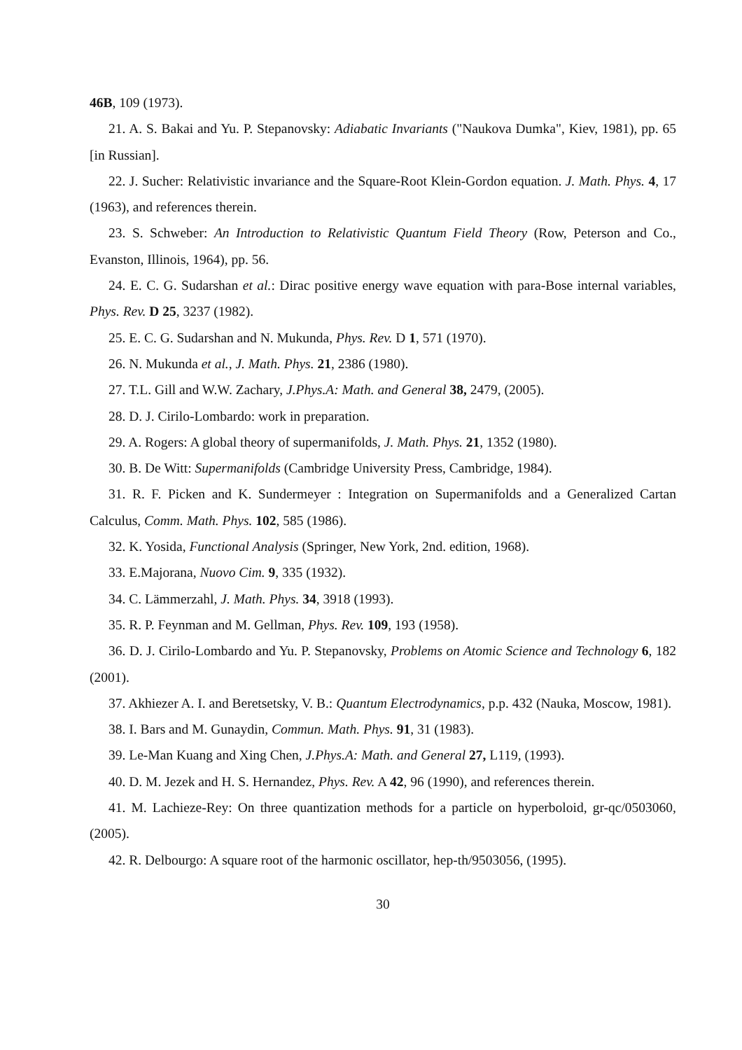46B, 109 (1973).
21. A. S. Bakai and Yu. P. Stepanovsky: Adiabatic Invariants ("Naukova Dumka", Kiev, 1981), pp. 65 [in Russian].
22. J. Sucher: Relativistic invariance and the Square-Root Klein-Gordon equation. J. Math. Phys. 4, 17 (1963), and references therein.
23. S. Schweber: An Introduction to Relativistic Quantum Field Theory (Row, Peterson and Co., Evanston, Illinois, 1964), pp. 56.
24. E. C. G. Sudarshan et al.: Dirac positive energy wave equation with para-Bose internal variables, Phys. Rev. D 25, 3237 (1982).
25. E. C. G. Sudarshan and N. Mukunda, Phys. Rev. D 1, 571 (1970).
26. N. Mukunda et al., J. Math. Phys. 21, 2386 (1980).
27. T.L. Gill and W.W. Zachary, J.Phys.A: Math. and General 38, 2479, (2005).
28. D. J. Cirilo-Lombardo: work in preparation.
29. A. Rogers: A global theory of supermanifolds, J. Math. Phys. 21, 1352 (1980).
30. B. De Witt: Supermanifolds (Cambridge University Press, Cambridge, 1984).
31. R. F. Picken and K. Sundermeyer : Integration on Supermanifolds and a Generalized Cartan Calculus, Comm. Math. Phys. 102, 585 (1986).
32. K. Yosida, Functional Analysis (Springer, New York, 2nd. edition, 1968).
33. E.Majorana, Nuovo Cim. 9, 335 (1932).
34. C. Lämmerzahl, J. Math. Phys. 34, 3918 (1993).
35. R. P. Feynman and M. Gellman, Phys. Rev. 109, 193 (1958).
36. D. J. Cirilo-Lombardo and Yu. P. Stepanovsky, Problems on Atomic Science and Technology 6, 182 (2001).
37. Akhiezer A. I. and Beretsetsky, V. B.: Quantum Electrodynamics, p.p. 432 (Nauka, Moscow, 1981).
38. I. Bars and M. Gunaydin, Commun. Math. Phys. 91, 31 (1983).
39. Le-Man Kuang and Xing Chen, J.Phys.A: Math. and General 27, L119, (1993).
40. D. M. Jezek and H. S. Hernandez, Phys. Rev. A 42, 96 (1990), and references therein.
41. M. Lachieze-Rey: On three quantization methods for a particle on hyperboloid, gr-qc/0503060, (2005).
42. R. Delbourgo: A square root of the harmonic oscillator, hep-th/9503056, (1995).
30